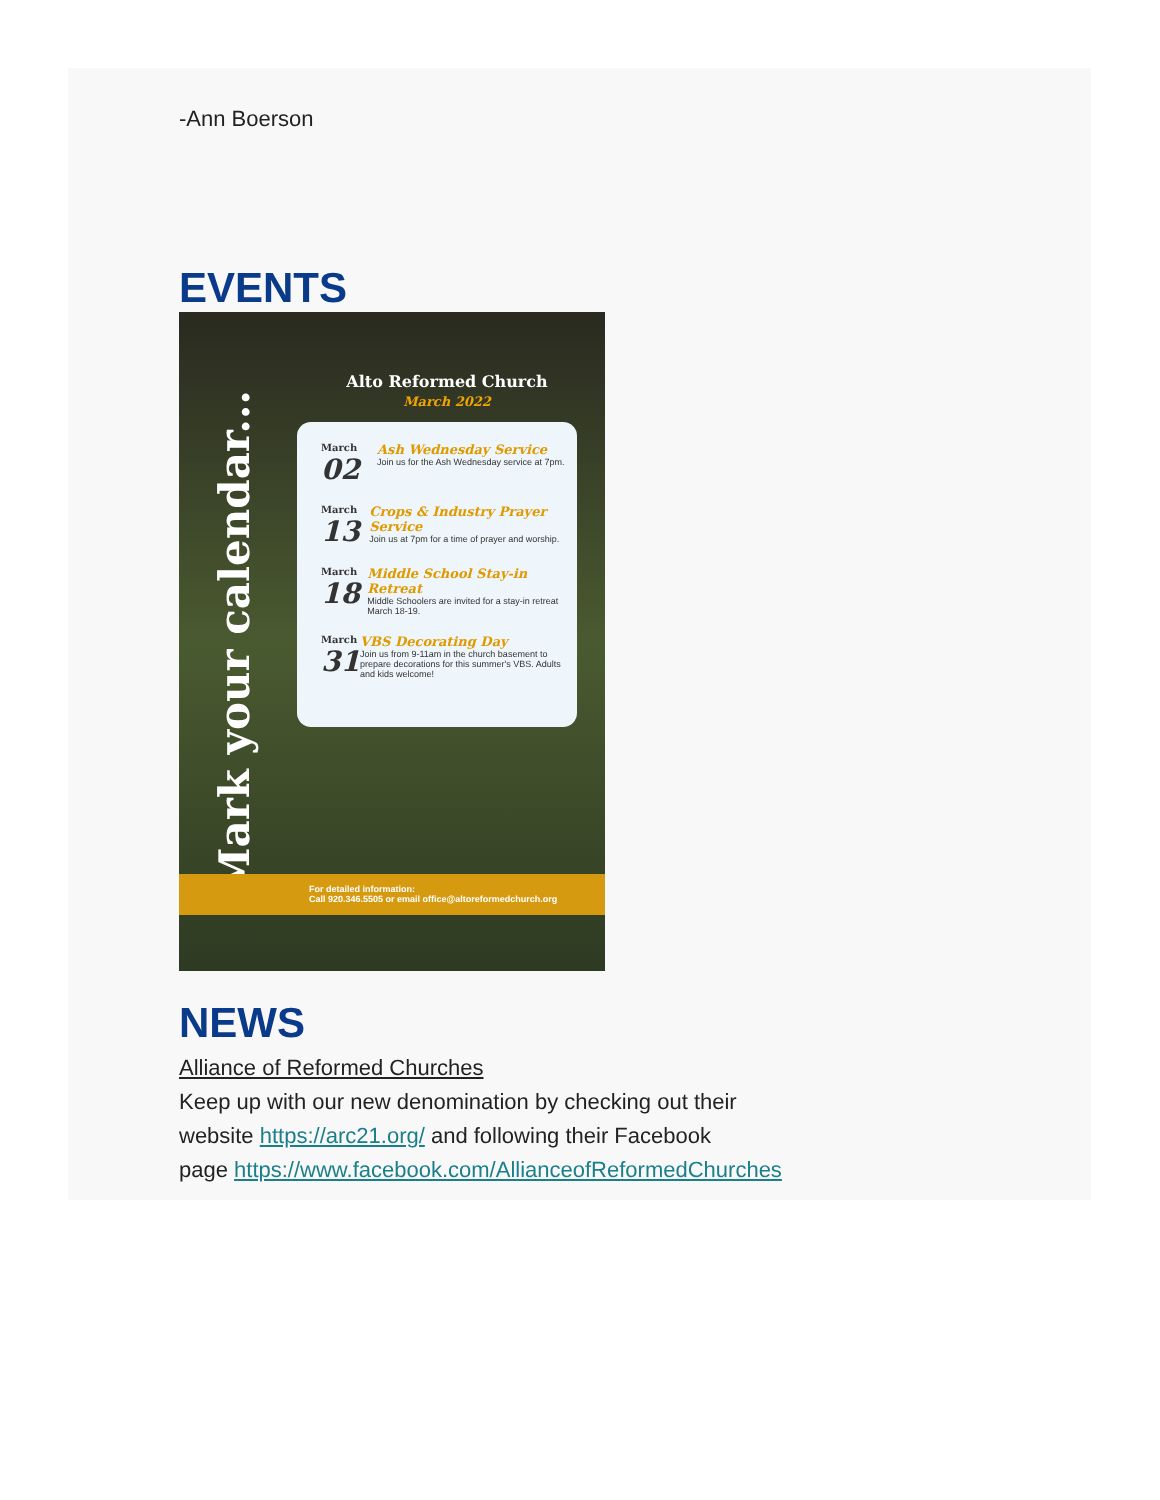-Ann Boerson
EVENTS
Mark your calendar...
Alto Reformed Church
March 2022
March
02
Ash Wednesday Service
Join us for the Ash Wednesday service at 7pm.
March
13
Crops & Industry Prayer Service
Join us at 7pm for a time of prayer and worship.
March
18
Middle School Stay-in Retreat
Middle Schoolers are invited for a stay-in retreat March 18-19.
March
31
VBS Decorating Day
Join us from 9-11am in the church basement to prepare decorations for this summer's VBS. Adults and kids welcome!
For detailed information:
Call 920.346.5505 or email office@altoreformedchurch.org
NEWS
Alliance of Reformed Churches
Keep up with our new denomination by checking out their
website https://arc21.org/ and following their Facebook
page https://www.facebook.com/AllianceofReformedChurches